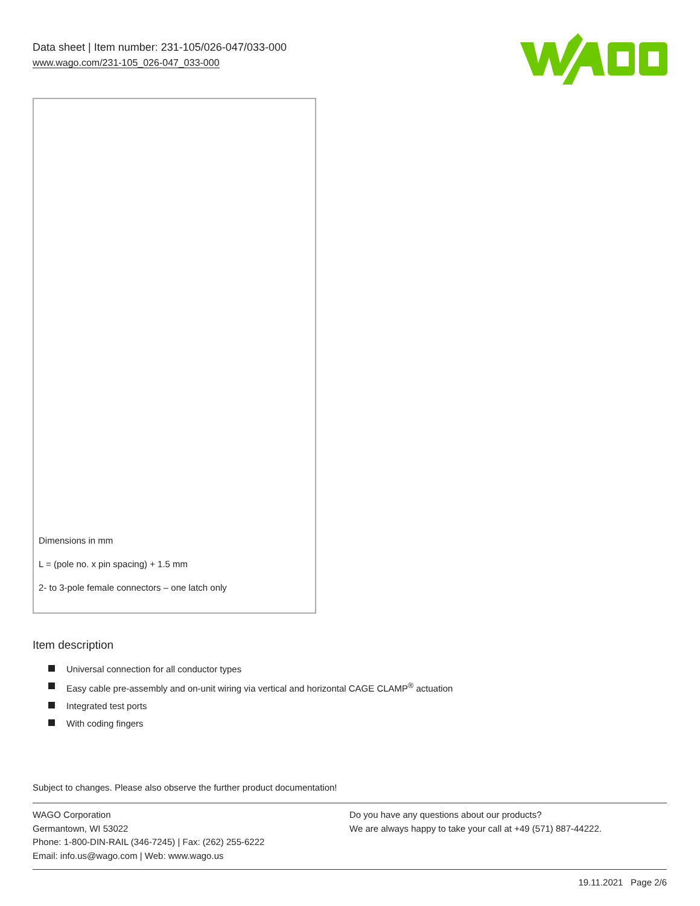Data sheet | Item number: 231-105/026-047/033-000
www.wago.com/231-105_026-047_033-000
Dimensions in mm
L = (pole no. x pin spacing) + 1.5 mm
2- to 3-pole female connectors – one latch only
Item description
Universal connection for all conductor types
Easy cable pre-assembly and on-unit wiring via vertical and horizontal CAGE CLAMP<sup>®</sup> actuation
Integrated test ports
With coding fingers
Subject to changes. Please also observe the further product documentation!
WAGO Corporation
Germantown, WI 53022
Phone: 1-800-DIN-RAIL (346-7245) | Fax: (262) 255-6222
Email: info.us@wago.com | Web: www.wago.us
Do you have any questions about our products?
We are always happy to take your call at +49 (571) 887-44222.
19.11.2021 Page 2/6